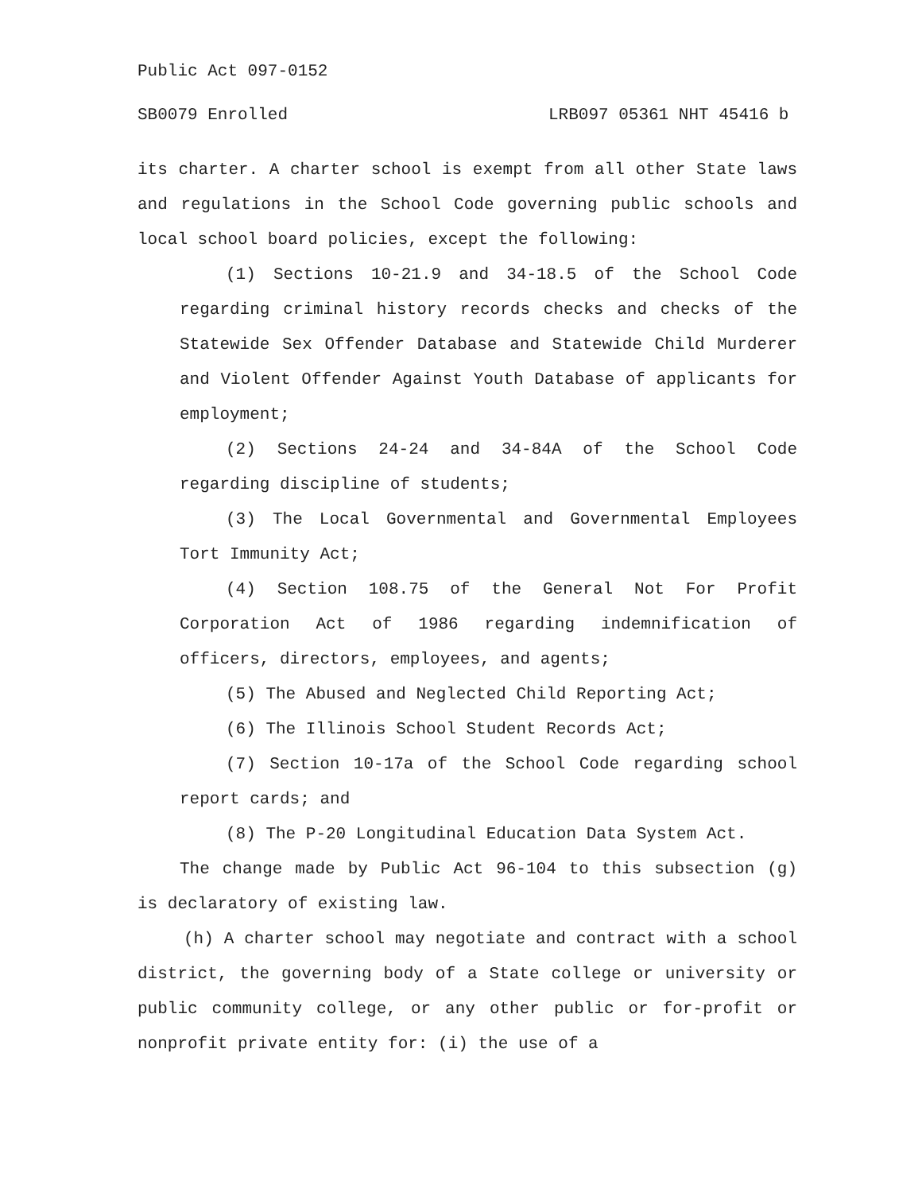Public Act 097-0152
SB0079 Enrolled LRB097 05361 NHT 45416 b
its charter. A charter school is exempt from all other State laws and regulations in the School Code governing public schools and local school board policies, except the following:
(1) Sections 10-21.9 and 34-18.5 of the School Code regarding criminal history records checks and checks of the Statewide Sex Offender Database and Statewide Child Murderer and Violent Offender Against Youth Database of applicants for employment;
(2) Sections 24-24 and 34-84A of the School Code regarding discipline of students;
(3) The Local Governmental and Governmental Employees Tort Immunity Act;
(4) Section 108.75 of the General Not For Profit Corporation Act of 1986 regarding indemnification of officers, directors, employees, and agents;
(5) The Abused and Neglected Child Reporting Act;
(6) The Illinois School Student Records Act;
(7) Section 10-17a of the School Code regarding school report cards; and
(8) The P-20 Longitudinal Education Data System Act.
The change made by Public Act 96-104 to this subsection (g) is declaratory of existing law.
(h) A charter school may negotiate and contract with a school district, the governing body of a State college or university or public community college, or any other public or for-profit or nonprofit private entity for: (i) the use of a